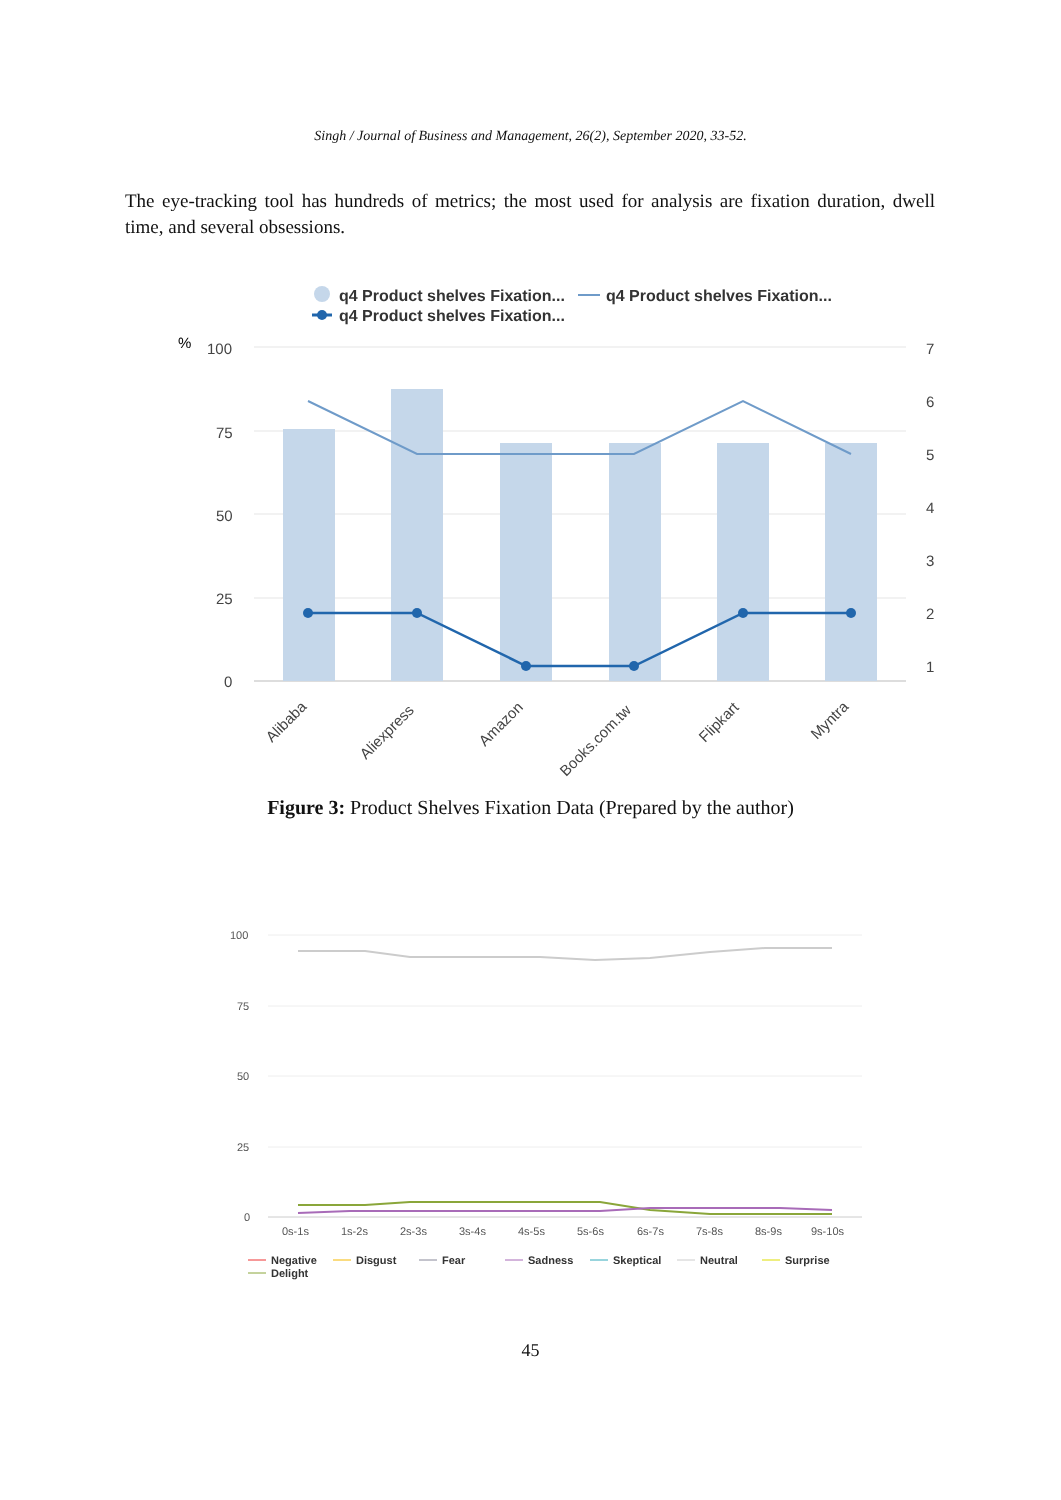Singh / Journal of Business and Management, 26(2), September 2020, 33-52.
The eye-tracking tool has hundreds of metrics; the most used for analysis are fixation duration, dwell time, and several obsessions.
q4 Product shelves Fixation...
q4 Product shelves Fixation...
q4 Product shelves Fixation...
%
100
75
50
25
0
7
6
5
4
3
2
1
Alibaba
Aliexpress
Amazon
Books.com.tw
Flipkart
Myntra
Figure 3: Product Shelves Fixation Data (Prepared by the author)
100
75
50
25
0
0s-1s
1s-2s
2s-3s
3s-4s
4s-5s
5s-6s
6s-7s
7s-8s
8s-9s
9s-10s
Negative
Disgust
Fear
Sadness
Skeptical
Neutral
Surprise
Delight
45